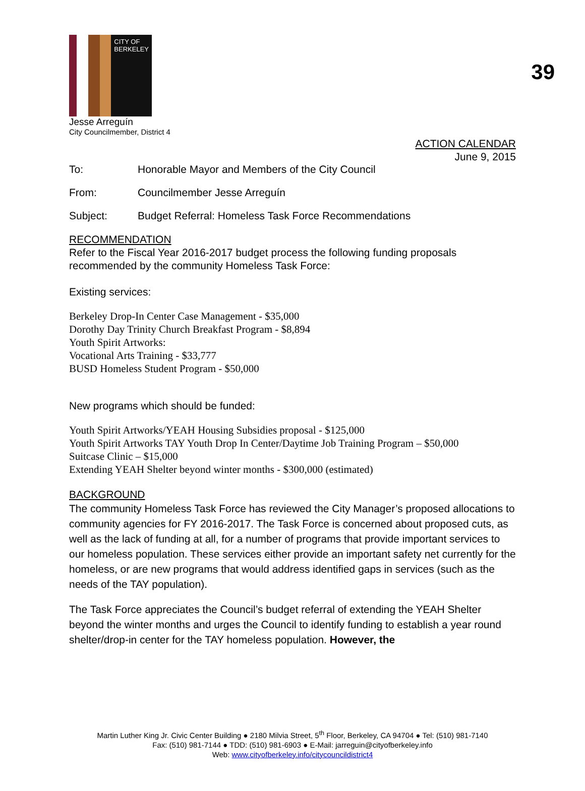39
CITY OF BERKELEY
Jesse Arreguín
City Councilmember, District 4
ACTION CALENDAR
June 9, 2015
To: Honorable Mayor and Members of the City Council
From: Councilmember Jesse Arreguín
Subject: Budget Referral: Homeless Task Force Recommendations
RECOMMENDATION
Refer to the Fiscal Year 2016-2017 budget process the following funding proposals recommended by the community Homeless Task Force:
Existing services:
Berkeley Drop-In Center Case Management - $35,000
Dorothy Day Trinity Church Breakfast Program - $8,894
Youth Spirit Artworks:
Vocational Arts Training - $33,777
BUSD Homeless Student Program - $50,000
New programs which should be funded:
Youth Spirit Artworks/YEAH Housing Subsidies proposal - $125,000
Youth Spirit Artworks TAY Youth Drop In Center/Daytime Job Training Program – $50,000
Suitcase Clinic – $15,000
Extending YEAH Shelter beyond winter months - $300,000 (estimated)
BACKGROUND
The community Homeless Task Force has reviewed the City Manager’s proposed allocations to community agencies for FY 2016-2017. The Task Force is concerned about proposed cuts, as well as the lack of funding at all, for a number of programs that provide important services to our homeless population. These services either provide an important safety net currently for the homeless, or are new programs that would address identified gaps in services (such as the needs of the TAY population).
The Task Force appreciates the Council’s budget referral of extending the YEAH Shelter beyond the winter months and urges the Council to identify funding to establish a year round shelter/drop-in center for the TAY homeless population. However, the
Martin Luther King Jr. Civic Center Building ● 2180 Milvia Street, 5<sup>th</sup> Floor, Berkeley, CA 94704 ● Tel: (510) 981-7140
Fax: (510) 981-7144 ● TDD: (510) 981-6903 ● E-Mail: jarreguin@cityofberkeley.info
Web: www.cityofberkeley.info/citycouncildistrict4